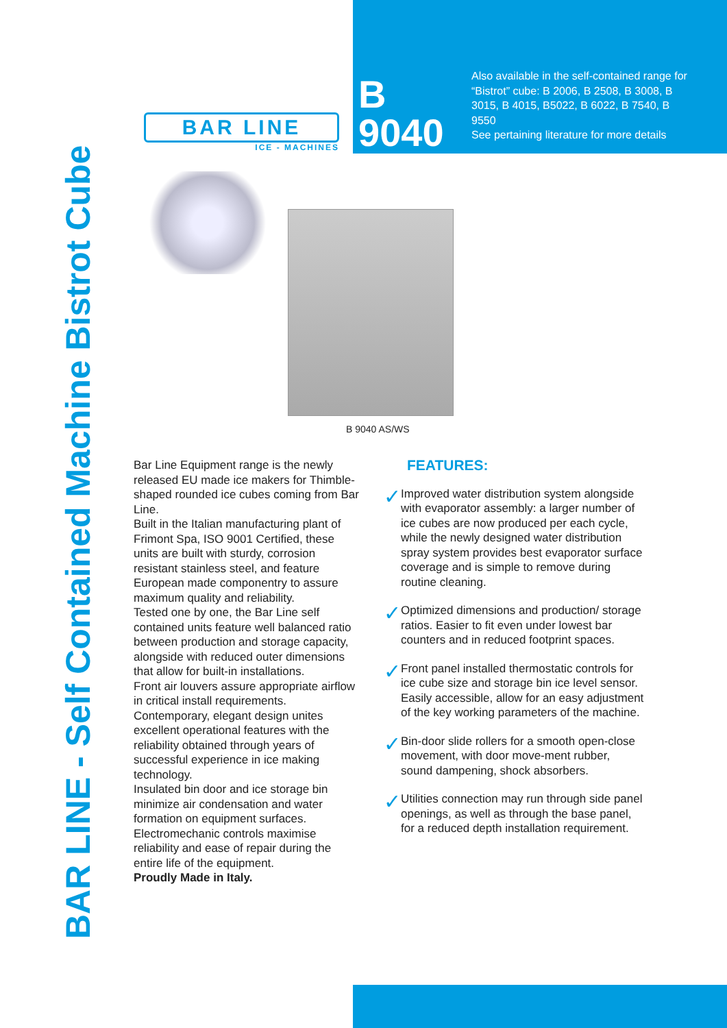BAR LINE
ICE - MACHINES
B 9040
Also available in the self-contained range for “Bistrot” cube: B 2006, B 2508, B 3008, B 3015, B 4015, B5022, B 6022, B 7540, B 9550
See pertaining literature for more details
BAR LINE - Self Contained Machine Bistrot Cube
B 9040 AS/WS
Bar Line Equipment range is the newly released EU made ice makers for Thimble-shaped rounded ice cubes coming from Bar Line.
Built in the Italian manufacturing plant of Frimont Spa, ISO 9001 Certified, these units are built with sturdy, corrosion resistant stainless steel, and feature European made componentry to assure maximum quality and reliability.
Tested one by one, the Bar Line self contained units feature well balanced ratio between production and storage capacity, alongside with reduced outer dimensions that allow for built-in installations.
Front air louvers assure appropriate airflow in critical install requirements. Contemporary, elegant design unites excellent operational features with the reliability obtained through years of successful experience in ice making technology.
Insulated bin door and ice storage bin minimize air condensation and water formation on equipment surfaces.
Electromechanic controls maximise reliability and ease of repair during the entire life of the equipment.
Proudly Made in Italy.
FEATURES:
✓
Improved water distribution system alongside with evaporator assembly: a larger number of ice cubes are now produced per each cycle, while the newly designed water distribution spray system provides best evaporator surface coverage and is simple to remove during routine cleaning.
✓
Optimized dimensions and production/ storage ratios. Easier to fit even under lowest bar counters and in reduced footprint spaces.
✓
Front panel installed thermostatic controls for ice cube size and storage bin ice level sensor. Easily accessible, allow for an easy adjustment of the key working parameters of the machine.
✓
Bin-door slide rollers for a smooth open-close movement, with door move-ment rubber, sound dampening, shock absorbers.
✓
Utilities connection may run through side panel openings, as well as through the base panel, for a reduced depth installation requirement.